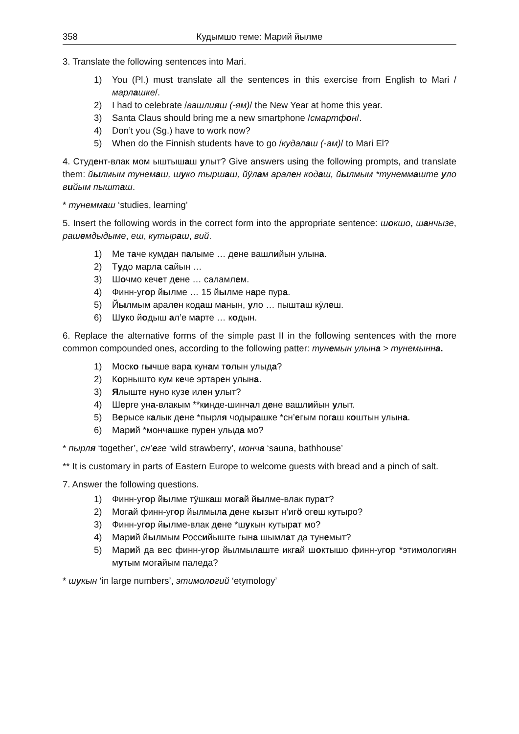358 Кудымшо теме: Марий йылме
3. Translate the following sentences into Mari.
1) You (Pl.) must translate all the sentences in this exercise from English to Mari /марлашке/.
2) I had to celebrate /вашлияш (-ям)/ the New Year at home this year.
3) Santa Claus should bring me a new smartphone /смартфон/.
4) Don’t you (Sg.) have to work now?
5) When do the Finnish students have to go /кудалаш (-ам)/ to Mari El?
4. Студент-влак мом ыштышаш улыт? Give answers using the following prompts, and translate them: йылмым тунемаш, шуко тыршаш, йӱлам арален кодаш, йылмым *тунеммаште уло вийым пышташ.
* тунеммаш ‘studies, learning’
5. Insert the following words in the correct form into the appropriate sentence: шокшо, шанчызе, рашемдыдыме, еш, кутыраш, вий.
1) Ме таче кумдан палыме … дене вашлийын улына.
2) Тудо марла сайын …
3) Шочмо кечет дене … саламлем.
4) Финн-угор йылме … 15 йылме наре пура.
5) Йылмым арален кодаш манын, уло … пышташ кӱлеш.
6) Шуко йодыш ал’е марте … кодын.
6. Replace the alternative forms of the simple past II in the following sentences with the more common compounded ones, according to the following patter: тунемын улына > тунемынна.
1) Моско гычше вара кунам толын улыда?
2) Корнышто кум кече эртарен улына.
3) Ялыште нуно кузе илен улыт?
4) Шерге уна-влакым **кинде-шинчал дене вашлийын улыт.
5) Верысе калык дене *пырля чодырашке *сн’егым погаш коштын улына.
6) Марий *мончашке пурен улыда мо?
* пырля ‘together’, сн’еге ‘wild strawberry’, монча ‘sauna, bathhouse’
** It is customary in parts of Eastern Europe to welcome guests with bread and a pinch of salt.
7. Answer the following questions.
1) Финн-угор йылме тӱшкаш могай йылме-влак пурат?
2) Могай финн-угор йылмыла дене кызыт н’игӧ огеш кутыро?
3) Финн-угор йылме-влак дене *шукын кутырат мо?
4) Марий йылмым Российыште гына шымлат да тунемыт?
5) Марий да вес финн-угор йылмылаште икгай шоктышо финн-угор *этимологиян мутым могайым паледа?
* шукын ‘in large numbers’, этимологий ‘etymology’